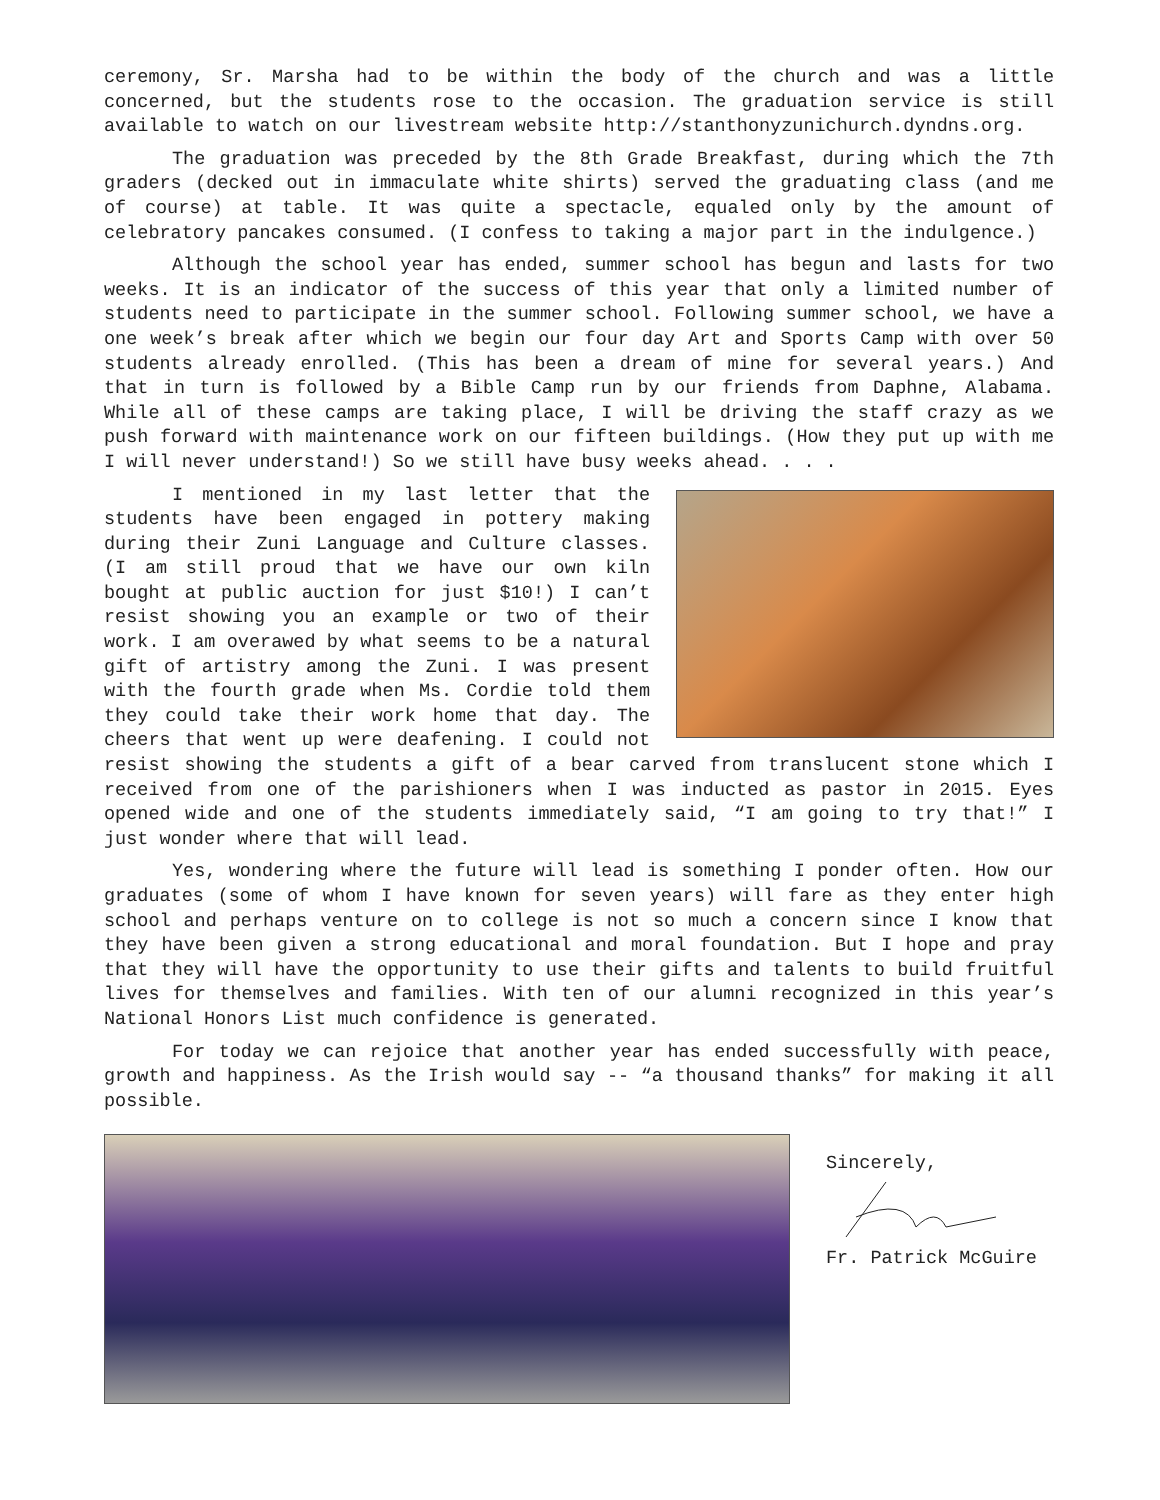ceremony, Sr. Marsha had to be within the body of the church and was a little concerned, but the students rose to the occasion. The graduation service is still available to watch on our livestream website http://stanthonyzunichurch.dyndns.org.
The graduation was preceded by the 8th Grade Breakfast, during which the 7th graders (decked out in immaculate white shirts) served the graduating class (and me of course) at table. It was quite a spectacle, equaled only by the amount of celebratory pancakes consumed. (I confess to taking a major part in the indulgence.)
Although the school year has ended, summer school has begun and lasts for two weeks. It is an indicator of the success of this year that only a limited number of students need to participate in the summer school. Following summer school, we have a one week’s break after which we begin our four day Art and Sports Camp with over 50 students already enrolled. (This has been a dream of mine for several years.) And that in turn is followed by a Bible Camp run by our friends from Daphne, Alabama. While all of these camps are taking place, I will be driving the staff crazy as we push forward with maintenance work on our fifteen buildings. (How they put up with me I will never understand!) So we still have busy weeks ahead. . . .
I mentioned in my last letter that the students have been engaged in pottery making during their Zuni Language and Culture classes. (I am still proud that we have our own kiln bought at public auction for just $10!) I can’t resist showing you an example or two of their work. I am overawed by what seems to be a natural gift of artistry among the Zuni. I was present with the fourth grade when Ms. Cordie told them they could take their work home that day. The cheers that went up were deafening. I could not resist showing the students a gift of a bear carved from translucent stone which I received from one of the parishioners when I was inducted as pastor in 2015. Eyes opened wide and one of the students immediately said, “I am going to try that!” I just wonder where that will lead.
Yes, wondering where the future will lead is something I ponder often. How our graduates (some of whom I have known for seven years) will fare as they enter high school and perhaps venture on to college is not so much a concern since I know that they have been given a strong educational and moral foundation. But I hope and pray that they will have the opportunity to use their gifts and talents to build fruitful lives for themselves and families. With ten of our alumni recognized in this year’s National Honors List much confidence is generated.
For today we can rejoice that another year has ended successfully with peace, growth and happiness. As the Irish would say -- “a thousand thanks” for making it all possible.
Sincerely,
Fr. Patrick McGuire